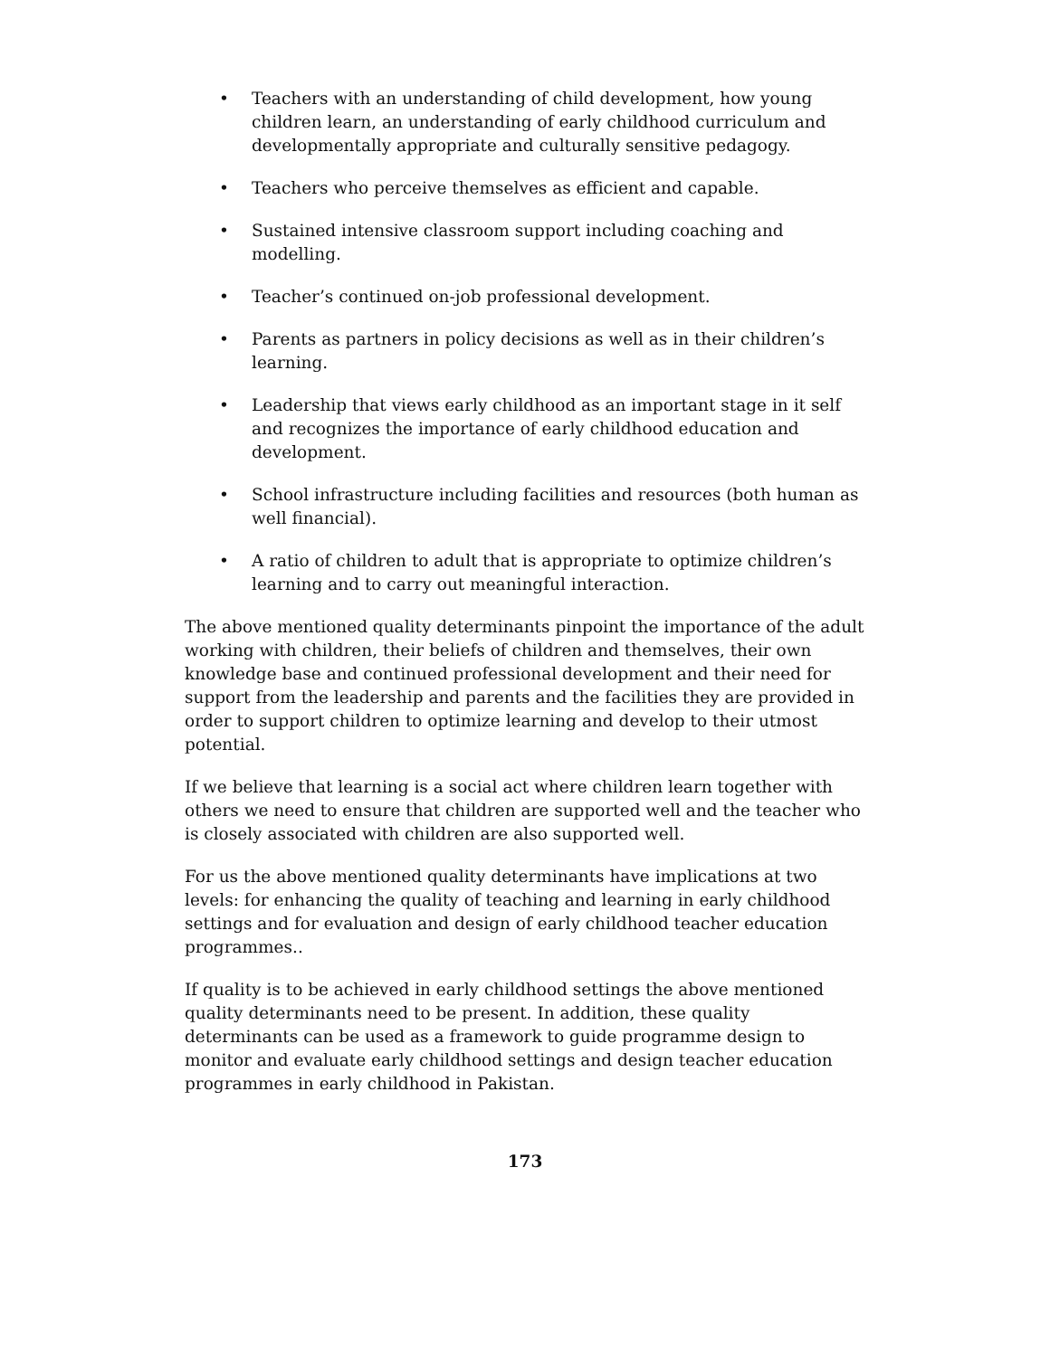• Teachers with an understanding of child development, how young children learn, an understanding of early childhood curriculum and developmentally appropriate and culturally sensitive pedagogy.
• Teachers who perceive themselves as efficient and capable.
• Sustained intensive classroom support including coaching and modelling.
• Teacher’s continued on-job professional development.
• Parents as partners in policy decisions as well as in their children’s learning.
• Leadership that views early childhood as an important stage in it self and recognizes the importance of early childhood education and development.
• School infrastructure including facilities and resources (both human as well financial).
• A ratio of children to adult that is appropriate to optimize children’s learning and to carry out meaningful interaction.
The above mentioned quality determinants pinpoint the importance of the adult working with children, their beliefs of children and themselves, their own knowledge base and continued professional development and their need for support from the leadership and parents and the facilities they are provided in order to support children to optimize learning and develop to their utmost potential.
If we believe that learning is a social act where children learn together with others we need to ensure that children are supported well and the teacher who is closely associated with children are also supported well.
For us the above mentioned quality determinants have implications at two levels: for enhancing the quality of teaching and learning in early childhood settings and for evaluation and design of early childhood teacher education programmes..
If quality is to be achieved in early childhood settings the above mentioned quality determinants need to be present. In addition, these quality determinants can be used as a framework to guide programme design to monitor and evaluate early childhood settings and design teacher education programmes in early childhood in Pakistan.
173